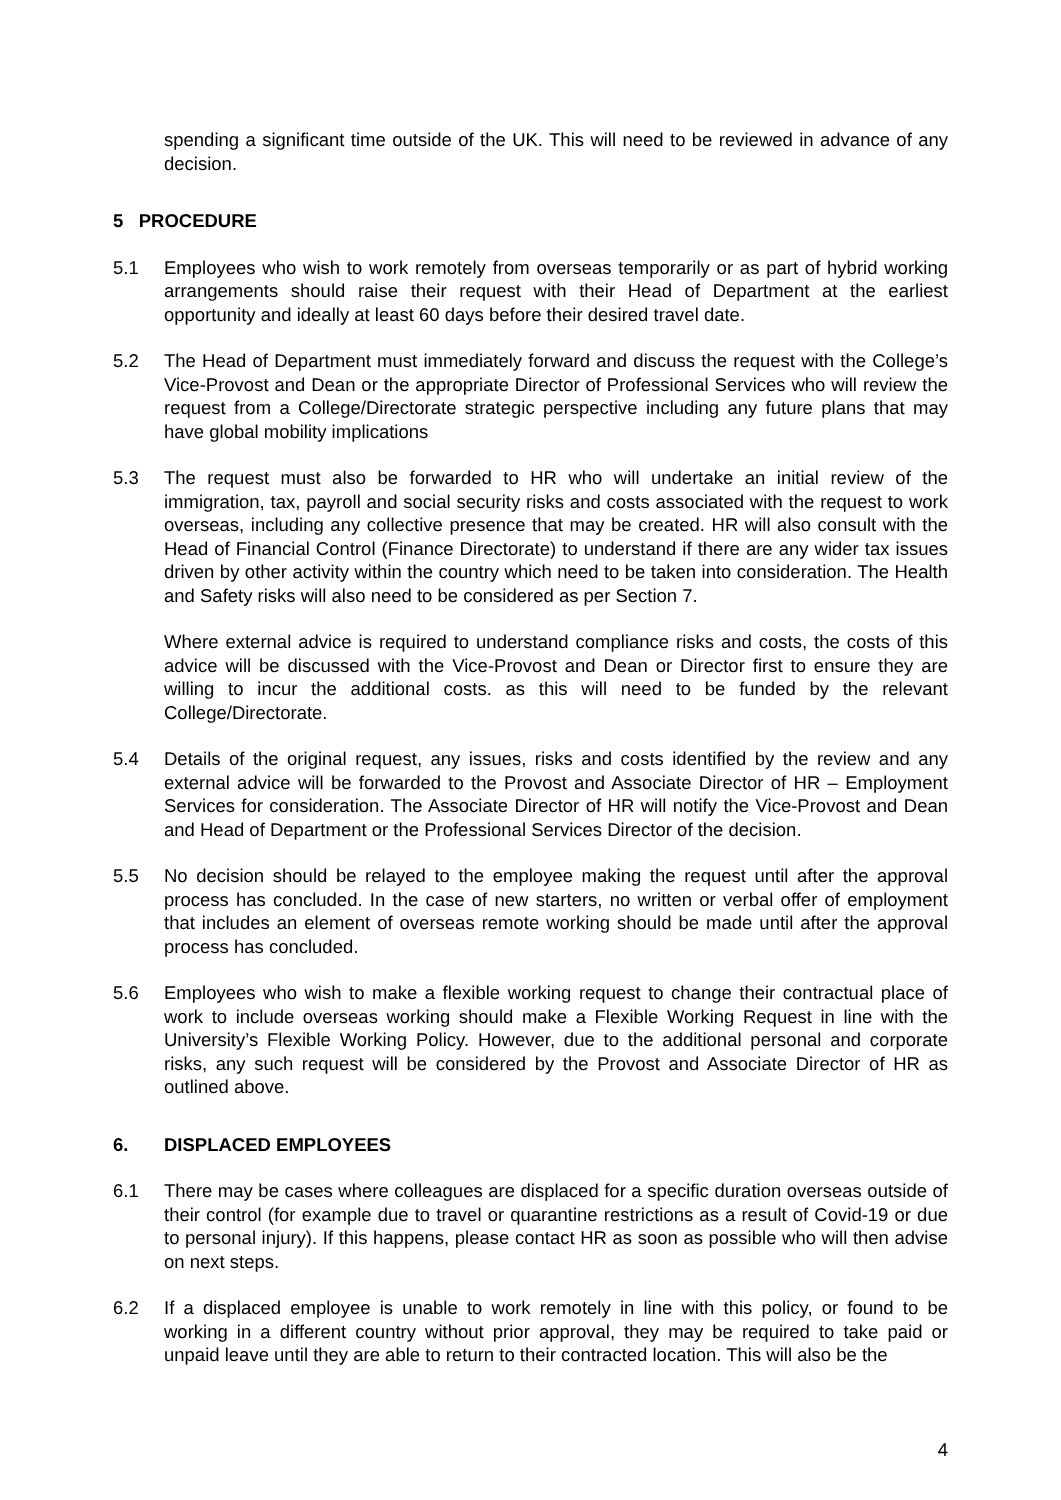spending a significant time outside of the UK. This will need to be reviewed in advance of any decision.
5 PROCEDURE
5.1 Employees who wish to work remotely from overseas temporarily or as part of hybrid working arrangements should raise their request with their Head of Department at the earliest opportunity and ideally at least 60 days before their desired travel date.
5.2 The Head of Department must immediately forward and discuss the request with the College’s Vice-Provost and Dean or the appropriate Director of Professional Services who will review the request from a College/Directorate strategic perspective including any future plans that may have global mobility implications
5.3 The request must also be forwarded to HR who will undertake an initial review of the immigration, tax, payroll and social security risks and costs associated with the request to work overseas, including any collective presence that may be created. HR will also consult with the Head of Financial Control (Finance Directorate) to understand if there are any wider tax issues driven by other activity within the country which need to be taken into consideration. The Health and Safety risks will also need to be considered as per Section 7.
Where external advice is required to understand compliance risks and costs, the costs of this advice will be discussed with the Vice-Provost and Dean or Director first to ensure they are willing to incur the additional costs. as this will need to be funded by the relevant College/Directorate.
5.4 Details of the original request, any issues, risks and costs identified by the review and any external advice will be forwarded to the Provost and Associate Director of HR – Employment Services for consideration. The Associate Director of HR will notify the Vice-Provost and Dean and Head of Department or the Professional Services Director of the decision.
5.5 No decision should be relayed to the employee making the request until after the approval process has concluded. In the case of new starters, no written or verbal offer of employment that includes an element of overseas remote working should be made until after the approval process has concluded.
5.6 Employees who wish to make a flexible working request to change their contractual place of work to include overseas working should make a Flexible Working Request in line with the University’s Flexible Working Policy. However, due to the additional personal and corporate risks, any such request will be considered by the Provost and Associate Director of HR as outlined above.
6. DISPLACED EMPLOYEES
6.1 There may be cases where colleagues are displaced for a specific duration overseas outside of their control (for example due to travel or quarantine restrictions as a result of Covid-19 or due to personal injury). If this happens, please contact HR as soon as possible who will then advise on next steps.
6.2 If a displaced employee is unable to work remotely in line with this policy, or found to be working in a different country without prior approval, they may be required to take paid or unpaid leave until they are able to return to their contracted location. This will also be the
4